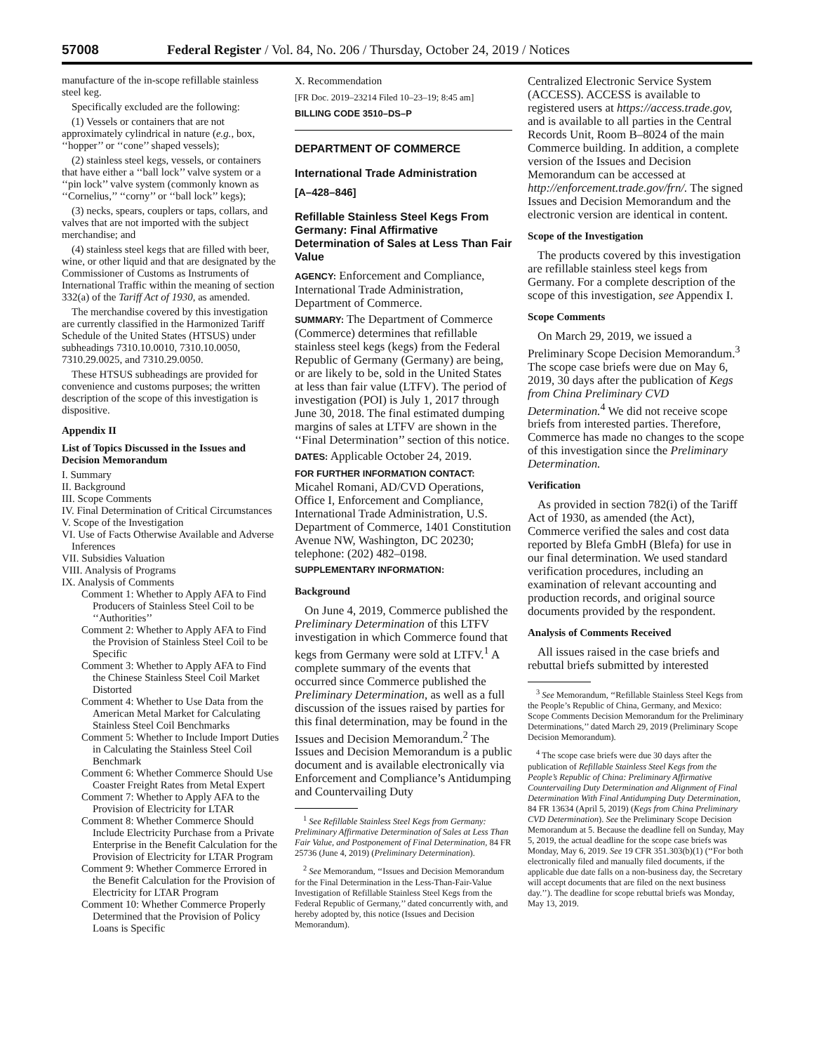57008 Federal Register / Vol. 84, No. 206 / Thursday, October 24, 2019 / Notices
manufacture of the in-scope refillable stainless steel keg.
Specifically excluded are the following:
(1) Vessels or containers that are not approximately cylindrical in nature (e.g., box, ‘‘hopper’’ or ‘‘cone’’ shaped vessels);
(2) stainless steel kegs, vessels, or containers that have either a ‘‘ball lock’’ valve system or a ‘‘pin lock’’ valve system (commonly known as ‘‘Cornelius,’’ ‘‘corny’’ or ‘‘ball lock’’ kegs);
(3) necks, spears, couplers or taps, collars, and valves that are not imported with the subject merchandise; and
(4) stainless steel kegs that are filled with beer, wine, or other liquid and that are designated by the Commissioner of Customs as Instruments of International Traffic within the meaning of section 332(a) of the Tariff Act of 1930, as amended.
The merchandise covered by this investigation are currently classified in the Harmonized Tariff Schedule of the United States (HTSUS) under subheadings 7310.10.0010, 7310.10.0050, 7310.29.0025, and 7310.29.0050.
These HTSUS subheadings are provided for convenience and customs purposes; the written description of the scope of this investigation is dispositive.
Appendix II
List of Topics Discussed in the Issues and Decision Memorandum
I. Summary
II. Background
III. Scope Comments
IV. Final Determination of Critical Circumstances
V. Scope of the Investigation
VI. Use of Facts Otherwise Available and Adverse Inferences
VII. Subsidies Valuation
VIII. Analysis of Programs
IX. Analysis of Comments
Comment 1: Whether to Apply AFA to Find Producers of Stainless Steel Coil to be ‘‘Authorities’’
Comment 2: Whether to Apply AFA to Find the Provision of Stainless Steel Coil to be Specific
Comment 3: Whether to Apply AFA to Find the Chinese Stainless Steel Coil Market Distorted
Comment 4: Whether to Use Data from the American Metal Market for Calculating Stainless Steel Coil Benchmarks
Comment 5: Whether to Include Import Duties in Calculating the Stainless Steel Coil Benchmark
Comment 6: Whether Commerce Should Use Coaster Freight Rates from Metal Expert
Comment 7: Whether to Apply AFA to the Provision of Electricity for LTAR
Comment 8: Whether Commerce Should Include Electricity Purchase from a Private Enterprise in the Benefit Calculation for the Provision of Electricity for LTAR Program
Comment 9: Whether Commerce Errored in the Benefit Calculation for the Provision of Electricity for LTAR Program
Comment 10: Whether Commerce Properly Determined that the Provision of Policy Loans is Specific
X. Recommendation
[FR Doc. 2019–23214 Filed 10–23–19; 8:45 am]
BILLING CODE 3510–DS–P
DEPARTMENT OF COMMERCE
International Trade Administration
[A–428–846]
Refillable Stainless Steel Kegs From Germany: Final Affirmative Determination of Sales at Less Than Fair Value
AGENCY: Enforcement and Compliance, International Trade Administration, Department of Commerce.
SUMMARY: The Department of Commerce (Commerce) determines that refillable stainless steel kegs (kegs) from the Federal Republic of Germany (Germany) are being, or are likely to be, sold in the United States at less than fair value (LTFV). The period of investigation (POI) is July 1, 2017 through June 30, 2018. The final estimated dumping margins of sales at LTFV are shown in the ‘‘Final Determination’’ section of this notice.
DATES: Applicable October 24, 2019.
FOR FURTHER INFORMATION CONTACT: Micahel Romani, AD/CVD Operations, Office I, Enforcement and Compliance, International Trade Administration, U.S. Department of Commerce, 1401 Constitution Avenue NW, Washington, DC 20230; telephone: (202) 482–0198.
SUPPLEMENTARY INFORMATION:
Background
On June 4, 2019, Commerce published the Preliminary Determination of this LTFV investigation in which Commerce found that kegs from Germany were sold at LTFV.<sup>1</sup> A complete summary of the events that occurred since Commerce published the Preliminary Determination, as well as a full discussion of the issues raised by parties for this final determination, may be found in the Issues and Decision Memorandum.<sup>2</sup> The Issues and Decision Memorandum is a public document and is available electronically via Enforcement and Compliance’s Antidumping and Countervailing Duty
<sup>1</sup> See Refillable Stainless Steel Kegs from Germany: Preliminary Affirmative Determination of Sales at Less Than Fair Value, and Postponement of Final Determination, 84 FR 25736 (June 4, 2019) (Preliminary Determination).
<sup>2</sup> See Memorandum, ‘‘Issues and Decision Memorandum for the Final Determination in the Less-Than-Fair-Value Investigation of Refillable Stainless Steel Kegs from the Federal Republic of Germany,’’ dated concurrently with, and hereby adopted by, this notice (Issues and Decision Memorandum).
Centralized Electronic Service System (ACCESS). ACCESS is available to registered users at https://access.trade.gov, and is available to all parties in the Central Records Unit, Room B–8024 of the main Commerce building. In addition, a complete version of the Issues and Decision Memorandum can be accessed at http://enforcement.trade.gov/frn/. The signed Issues and Decision Memorandum and the electronic version are identical in content.
Scope of the Investigation
The products covered by this investigation are refillable stainless steel kegs from Germany. For a complete description of the scope of this investigation, see Appendix I.
Scope Comments
On March 29, 2019, we issued a Preliminary Scope Decision Memorandum.<sup>3</sup> The scope case briefs were due on May 6, 2019, 30 days after the publication of Kegs from China Preliminary CVD Determination.<sup>4</sup> We did not receive scope briefs from interested parties. Therefore, Commerce has made no changes to the scope of this investigation since the Preliminary Determination.
Verification
As provided in section 782(i) of the Tariff Act of 1930, as amended (the Act), Commerce verified the sales and cost data reported by Blefa GmbH (Blefa) for use in our final determination. We used standard verification procedures, including an examination of relevant accounting and production records, and original source documents provided by the respondent.
Analysis of Comments Received
All issues raised in the case briefs and rebuttal briefs submitted by interested
<sup>3</sup> See Memorandum, ‘‘Refillable Stainless Steel Kegs from the People’s Republic of China, Germany, and Mexico: Scope Comments Decision Memorandum for the Preliminary Determinations,’’ dated March 29, 2019 (Preliminary Scope Decision Memorandum).
<sup>4</sup> The scope case briefs were due 30 days after the publication of Refillable Stainless Steel Kegs from the People’s Republic of China: Preliminary Affirmative Countervailing Duty Determination and Alignment of Final Determination With Final Antidumping Duty Determination, 84 FR 13634 (April 5, 2019) (Kegs from China Preliminary CVD Determination). See the Preliminary Scope Decision Memorandum at 5. Because the deadline fell on Sunday, May 5, 2019, the actual deadline for the scope case briefs was Monday, May 6, 2019. See 19 CFR 351.303(b)(1) (‘‘For both electronically filed and manually filed documents, if the applicable due date falls on a non-business day, the Secretary will accept documents that are filed on the next business day.’’). The deadline for scope rebuttal briefs was Monday, May 13, 2019.